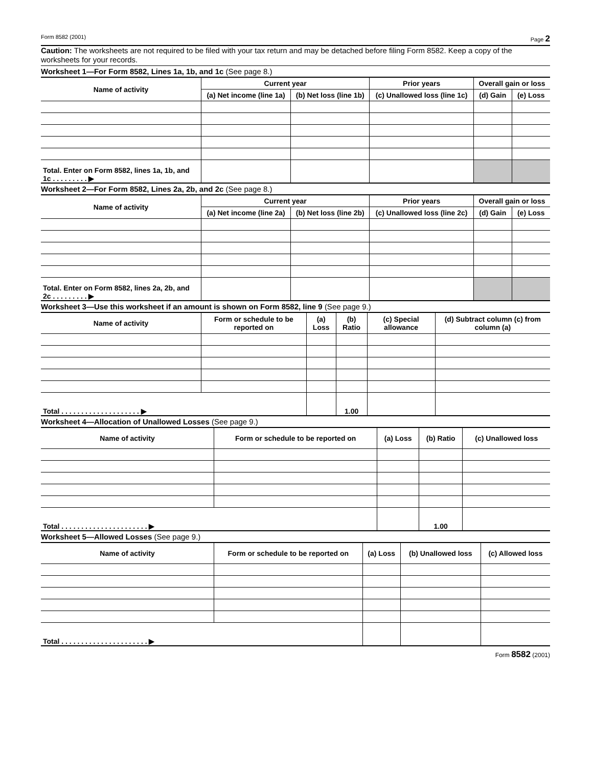Form 8582 (2001) Page 2
Caution: The worksheets are not required to be filed with your tax return and may be detached before filing Form 8582. Keep a copy of the worksheets for your records.
Worksheet 1—For Form 8582, Lines 1a, 1b, and 1c (See page 8.)
| Name of activity | Current year | | Prior years | Overall gain or loss | |
| --- | --- | --- | --- | --- | --- |
| | (a) Net income (line 1a) | (b) Net loss (line 1b) | (c) Unallowed loss (line 1c) | (d) Gain | (e) Loss |
| Total. Enter on Form 8582, lines 1a, 1b, and 1c . . . . . . . . . ▶ | | | | | |
Worksheet 2—For Form 8582, Lines 2a, 2b, and 2c (See page 8.)
| Name of activity | Current year | | Prior years | Overall gain or loss | |
| --- | --- | --- | --- | --- | --- |
| | (a) Net income (line 2a) | (b) Net loss (line 2b) | (c) Unallowed loss (line 2c) | (d) Gain | (e) Loss |
| Total. Enter on Form 8582, lines 2a, 2b, and 2c . . . . . . . . . ▶ | | | | | |
Worksheet 3—Use this worksheet if an amount is shown on Form 8582, line 9 (See page 9.)
| Name of activity | Form or schedule to be reported on | (a) Loss | (b) Ratio | (c) Special allowance | (d) Subtract column (c) from column (a) |
| --- | --- | --- | --- | --- | --- |
| Total . . . . . . . . . . . . . . . . . . . . ▶ | | | 1.00 | | |
Worksheet 4—Allocation of Unallowed Losses (See page 9.)
| Name of activity | Form or schedule to be reported on | (a) Loss | (b) Ratio | (c) Unallowed loss |
| --- | --- | --- | --- | --- |
| Total . . . . . . . . . . . . . . . . . . . . . . ▶ | | | 1.00 | |
Worksheet 5—Allowed Losses (See page 9.)
| Name of activity | Form or schedule to be reported on | (a) Loss | (b) Unallowed loss | (c) Allowed loss |
| --- | --- | --- | --- | --- |
| Total . . . . . . . . . . . . . . . . . . . . . . ▶ | | | | |
Form 8582 (2001)